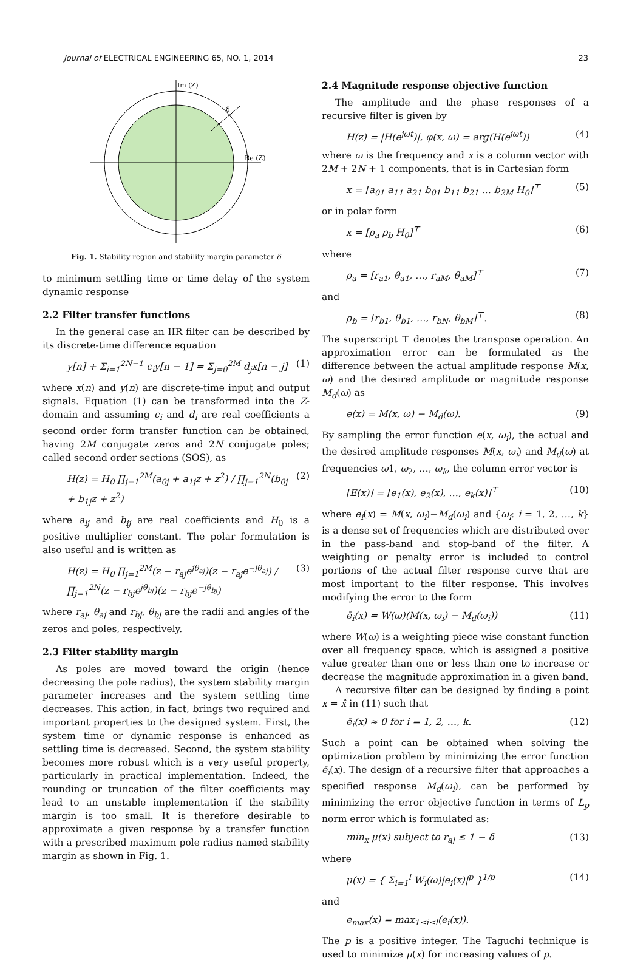Journal of ELECTRICAL ENGINEERING 65, NO. 1, 2014 23
Im (Z)
Re (Z)
δ
Fig. 1. Stability region and stability margin parameter δ
to minimum settling time or time delay of the system dynamic response
2.2 Filter transfer functions
In the general case an IIR filter can be described by its discrete-time difference equation
y[n] + Σ<sub>i=1</sub><sup>2N−1</sup> c<sub>i</sub>y[n − 1] = Σ<sub>j=0</sub><sup>2M</sup> d<sub>j</sub>x[n − j] (1)
where x(n) and y(n) are discrete-time input and output signals. Equation (1) can be transformed into the Z-domain and assuming c<sub>i</sub> and d<sub>i</sub> are real coefficients a second order form transfer function can be obtained, having 2M conjugate zeros and 2N conjugate poles; called second order sections (SOS), as
H(z) = H<sub>0</sub> ∏<sub>j=1</sub><sup>2M</sup>(a<sub>0j</sub> + a<sub>1j</sub>z + z<sup>2</sup>) / ∏<sub>j=1</sub><sup>2N</sup>(b<sub>0j</sub> + b<sub>1j</sub>z + z<sup>2</sup>) (2)
where a<sub>ij</sub> and b<sub>ij</sub> are real coefficients and H<sub>0</sub> is a positive multiplier constant. The polar formulation is also useful and is written as
H(z) = H<sub>0</sub> ∏<sub>j=1</sub><sup>2M</sup>(z − r<sub>aj</sub>e<sup>jθ<sub>aj</sub></sup>)(z − r<sub>aj</sub>e<sup>−jθ<sub>aj</sub></sup>) / ∏<sub>j=1</sub><sup>2N</sup>(z − r<sub>bj</sub>e<sup>jθ<sub>bj</sub></sup>)(z − r<sub>bj</sub>e<sup>−jθ<sub>bj</sub></sup>) (3)
where r<sub>aj</sub>, θ<sub>aj</sub> and r<sub>bj</sub>, θ<sub>bj</sub> are the radii and angles of the zeros and poles, respectively.
2.3 Filter stability margin
As poles are moved toward the origin (hence decreasing the pole radius), the system stability margin parameter increases and the system settling time decreases. This action, in fact, brings two required and important properties to the designed system. First, the system time or dynamic response is enhanced as settling time is decreased. Second, the system stability becomes more robust which is a very useful property, particularly in practical implementation. Indeed, the rounding or truncation of the filter coefficients may lead to an unstable implementation if the stability margin is too small. It is therefore desirable to approximate a given response by a transfer function with a prescribed maximum pole radius named stability margin as shown in Fig. 1.
2.4 Magnitude response objective function
The amplitude and the phase responses of a recursive filter is given by
H(z) = |H(e<sup>jωt</sup>)|, φ(x, ω) = arg(H(e<sup>jωt</sup>)) (4)
where ω is the frequency and x is a column vector with 2M + 2N + 1 components, that is in Cartesian form
x = [a<sub>01</sub> a<sub>11</sub> a<sub>21</sub> b<sub>01</sub> b<sub>11</sub> b<sub>21</sub> … b<sub>2M</sub> H<sub>0</sub>]<sup>⊤</sup> (5)
or in polar form
x = [ρ<sub>a</sub> ρ<sub>b</sub> H<sub>0</sub>]<sup>⊤</sup> (6)
where
ρ<sub>a</sub> = [r<sub>a1</sub>, θ<sub>a1</sub>, …, r<sub>aM</sub>, θ<sub>aM</sub>]<sup>⊤</sup> (7)
and
ρ<sub>b</sub> = [r<sub>b1</sub>, θ<sub>b1</sub>, …, r<sub>bN</sub>, θ<sub>bM</sub>]<sup>⊤</sup>. (8)
The superscript ⊤ denotes the transpose operation. An approximation error can be formulated as the difference between the actual amplitude response M(x, ω) and the desired amplitude or magnitude response M<sub>d</sub>(ω) as
e(x) = M(x, ω) − M<sub>d</sub>(ω). (9)
By sampling the error function e(x, ω<sub>i</sub>), the actual and the desired amplitude responses M(x, ω<sub>i</sub>) and M<sub>d</sub>(ω) at frequencies ω1, ω<sub>2</sub>, …, ω<sub>k</sub>, the column error vector is
[E(x)] = [e<sub>1</sub>(x), e<sub>2</sub>(x), …, e<sub>k</sub>(x)]<sup>⊤</sup> (10)
where e<sub>i</sub>(x) = M(x, ω<sub>i</sub>)−M<sub>d</sub>(ω<sub>i</sub>) and {ω<sub>i</sub>: i = 1, 2, …, k} is a dense set of frequencies which are distributed over in the pass-band and stop-band of the filter. A weighting or penalty error is included to control portions of the actual filter response curve that are most important to the filter response. This involves modifying the error to the form
ē<sub>i</sub>(x) = W(ω)(M(x, ω<sub>i</sub>) − M<sub>d</sub>(ω<sub>i</sub>)) (11)
where W(ω) is a weighting piece wise constant function over all frequency space, which is assigned a positive value greater than one or less than one to increase or decrease the magnitude approximation in a given band.
A recursive filter can be designed by finding a point x = x̂ in (11) such that
ē<sub>i</sub>(x) ≈ 0 for i = 1, 2, …, k. (12)
Such a point can be obtained when solving the optimization problem by minimizing the error function ē<sub>i</sub>(x). The design of a recursive filter that approaches a specified response M<sub>d</sub>(ω<sub>i</sub>), can be performed by minimizing the error objective function in terms of L<sub>p</sub> norm error which is formulated as:
min<sub>x</sub> μ(x) subject to r<sub>aj</sub> ≤ 1 − δ (13)
where
μ(x) = { Σ<sub>i=1</sub><sup>l</sup> W<sub>i</sub>(ω)|e<sub>i</sub>(x)|<sup>p</sup> }<sup>1/p</sup> (14)
and
e<sub>max</sub>(x) = max<sub>1≤i≤l</sub>(e<sub>i</sub>(x)).
The p is a positive integer. The Taguchi technique is used to minimize μ(x) for increasing values of p.